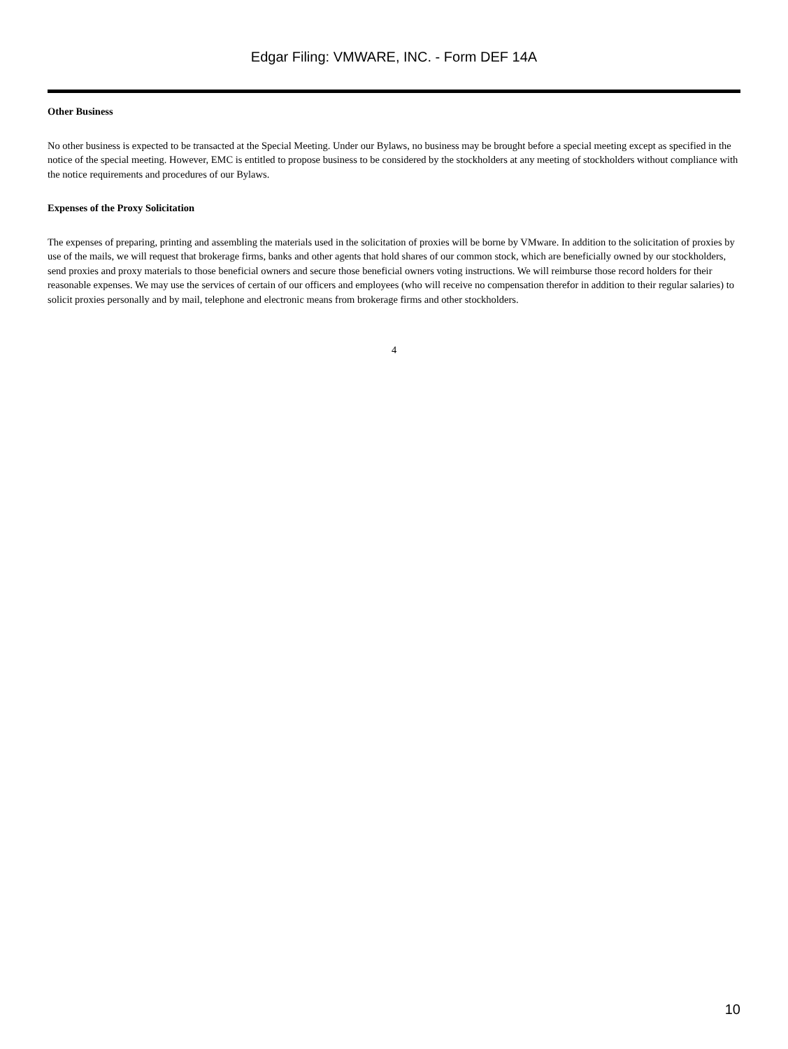Edgar Filing: VMWARE, INC. - Form DEF 14A
Other Business
No other business is expected to be transacted at the Special Meeting. Under our Bylaws, no business may be brought before a special meeting except as specified in the notice of the special meeting. However, EMC is entitled to propose business to be considered by the stockholders at any meeting of stockholders without compliance with the notice requirements and procedures of our Bylaws.
Expenses of the Proxy Solicitation
The expenses of preparing, printing and assembling the materials used in the solicitation of proxies will be borne by VMware. In addition to the solicitation of proxies by use of the mails, we will request that brokerage firms, banks and other agents that hold shares of our common stock, which are beneficially owned by our stockholders, send proxies and proxy materials to those beneficial owners and secure those beneficial owners voting instructions. We will reimburse those record holders for their reasonable expenses. We may use the services of certain of our officers and employees (who will receive no compensation therefor in addition to their regular salaries) to solicit proxies personally and by mail, telephone and electronic means from brokerage firms and other stockholders.
4
10